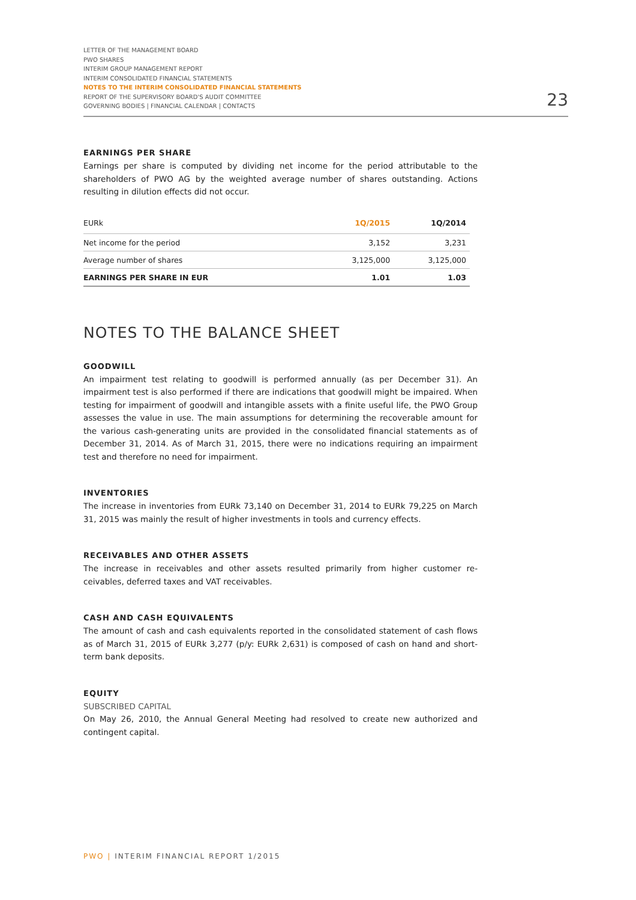LETTER OF THE MANAGEMENT BOARD
PWO SHARES
INTERIM GROUP MANAGEMENT REPORT
INTERIM CONSOLIDATED FINANCIAL STATEMENTS
NOTES TO THE INTERIM CONSOLIDATED FINANCIAL STATEMENTS
REPORT OF THE SUPERVISORY BOARD'S AUDIT COMMITTEE
GOVERNING BODIES | FINANCIAL CALENDAR | CONTACTS
23
EARNINGS PER SHARE
Earnings per share is computed by dividing net income for the period attributable to the shareholders of PWO AG by the weighted average number of shares outstanding. Actions resulting in dilution effects did not occur.
| EURk | 1Q/2015 | 1Q/2014 |
| --- | --- | --- |
| Net income for the period | 3,152 | 3,231 |
| Average number of shares | 3,125,000 | 3,125,000 |
| EARNINGS PER SHARE IN EUR | 1.01 | 1.03 |
NOTES TO THE BALANCE SHEET
GOODWILL
An impairment test relating to goodwill is performed annually (as per December 31). An impairment test is also performed if there are indications that goodwill might be impaired. When testing for impairment of goodwill and intangible assets with a finite useful life, the PWO Group assesses the value in use. The main assumptions for determining the recover­able amount for the various cash-generating units are provided in the consolidated finan­cial statements as of December 31, 2014. As of March 31, 2015, there were no indications requiring an impairment test and therefore no need for impairment.
INVENTORIES
The increase in inventories from EURk 73,140 on December 31, 2014 to EURk 79,225 on March 31, 2015 was mainly the result of higher investments in tools and currency effects.
RECEIVABLES AND OTHER ASSETS
The increase in receivables and other assets resulted primarily from higher customer re­ceivables, deferred taxes and VAT receivables.
CASH AND CASH EQUIVALENTS
The amount of cash and cash equivalents reported in the consolidated statement of cash flows as of March 31, 2015 of EURk 3,277 (p/y: EURk 2,631) is composed of cash on hand and short-term bank deposits.
EQUITY
SUBSCRIBED CAPITAL
On May 26, 2010, the Annual General Meeting had resolved to create new authorized and contingent capital.
PWO | INTERIM FINANCIAL REPORT 1/2015